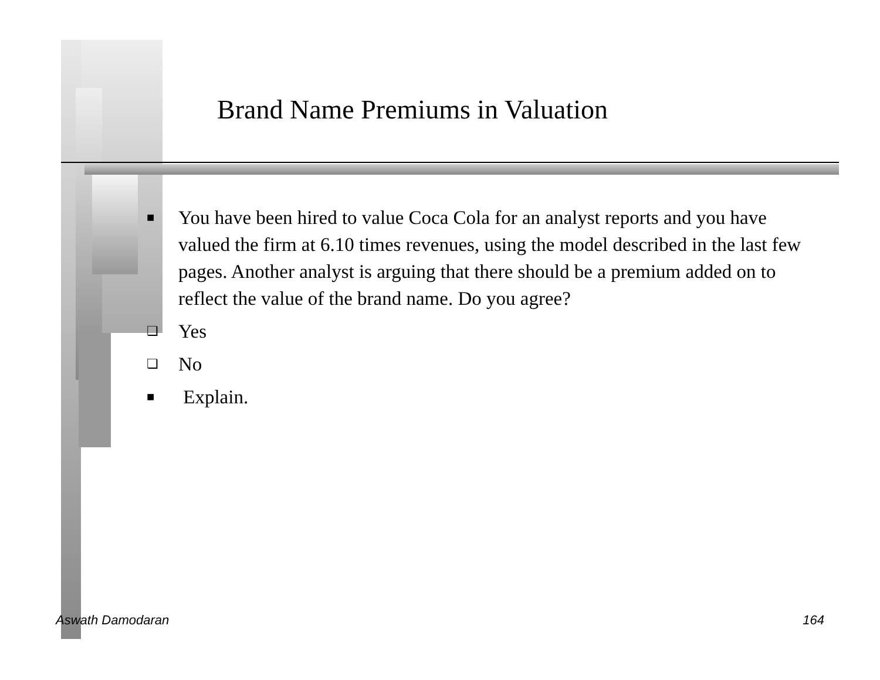Brand Name Premiums in Valuation
■ You have been hired to value Coca Cola for an analyst reports and you have valued the firm at 6.10 times revenues, using the model described in the last few pages. Another analyst is arguing that there should be a premium added on to reflect the value of the brand name. Do you agree?
❏ Yes
❏ No
■ Explain.
Aswath Damodaran 164